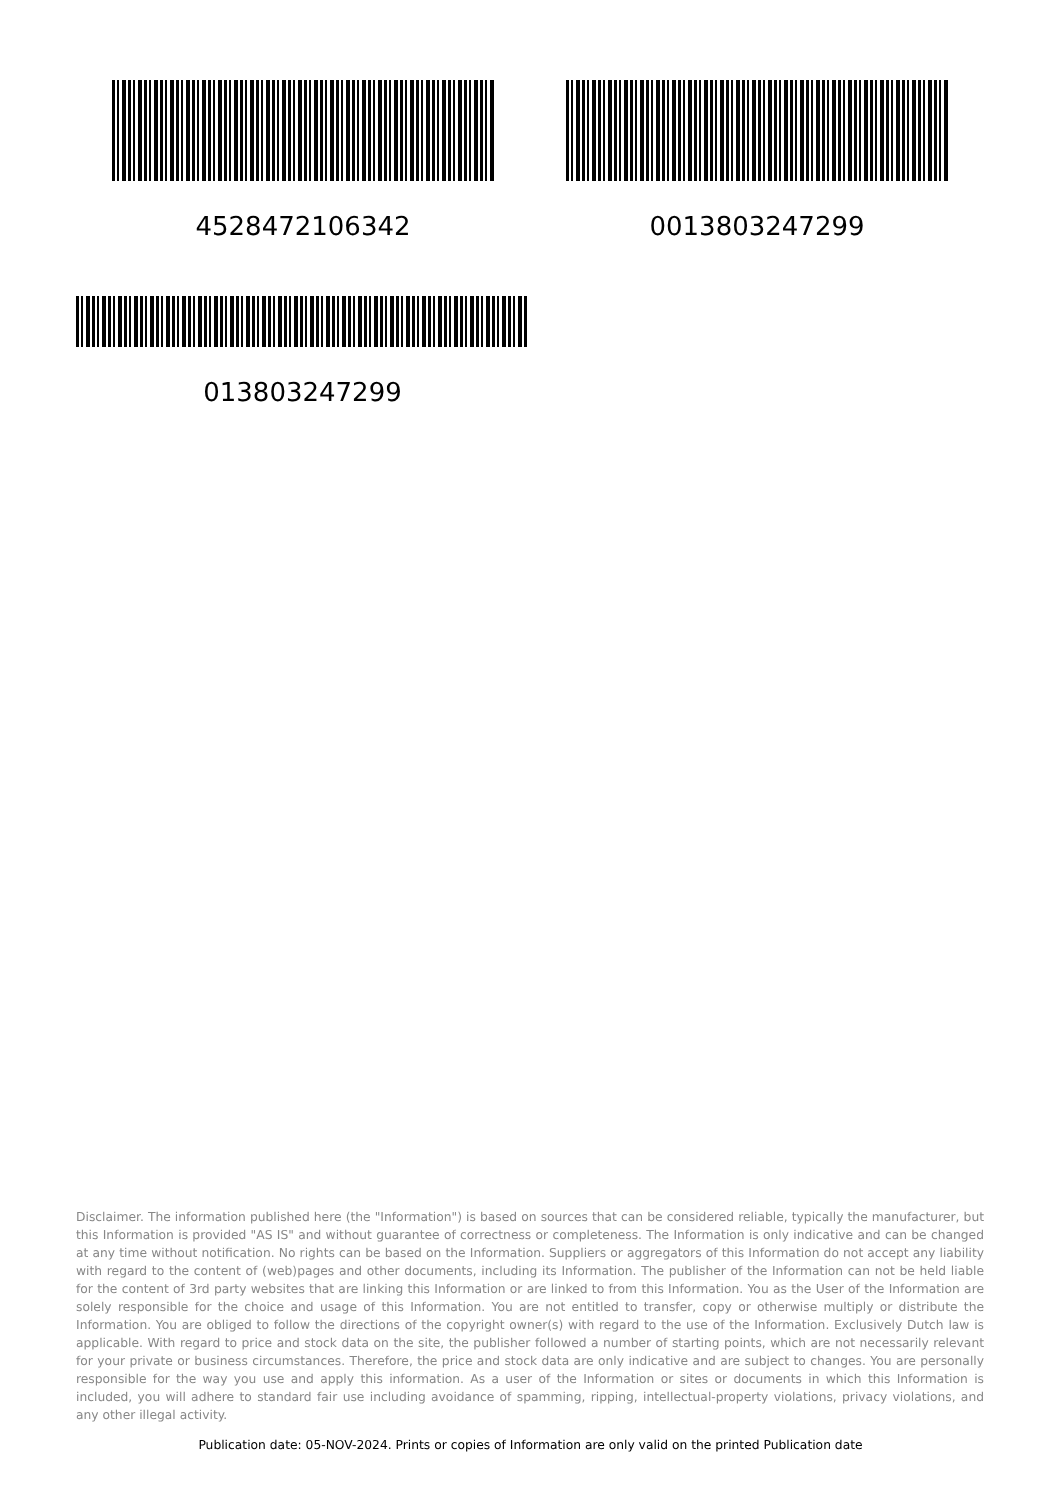4528472106342 0013803247299
013803247299
Disclaimer. The information published here (the "Information") is based on sources that can be considered reliable, typically the manufacturer, but this Information is provided "AS IS" and without guarantee of correctness or completeness. The Information is only indicative and can be changed at any time without notification. No rights can be based on the Information. Suppliers or aggregators of this Information do not accept any liability with regard to the content of (web)pages and other documents, including its Information. The publisher of the Information can not be held liable for the content of 3rd party websites that are linking this Information or are linked to from this Information. You as the User of the Information are solely responsible for the choice and usage of this Information. You are not entitled to transfer, copy or otherwise multiply or distribute the Information. You are obliged to follow the directions of the copyright owner(s) with regard to the use of the Information. Exclusively Dutch law is applicable. With regard to price and stock data on the site, the publisher followed a number of starting points, which are not necessarily relevant for your private or business circumstances. Therefore, the price and stock data are only indicative and are subject to changes. You are personally responsible for the way you use and apply this information. As a user of the Information or sites or documents in which this Information is included, you will adhere to standard fair use including avoidance of spamming, ripping, intellectual-property violations, privacy violations, and any other illegal activity.
Publication date: 05-NOV-2024. Prints or copies of Information are only valid on the printed Publication date